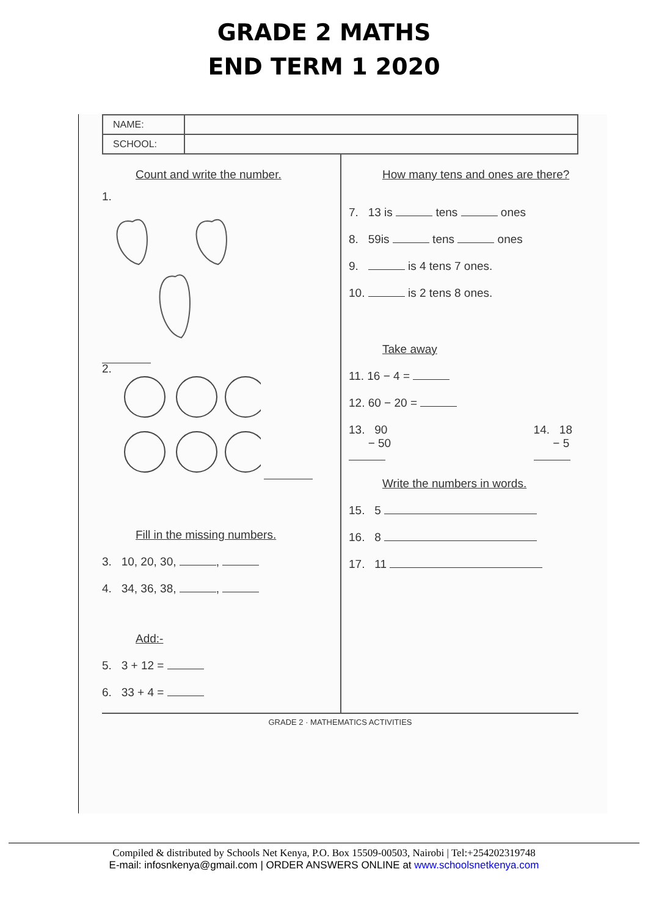GRADE 2 MATHS
END TERM 1 2020
| NAME: | |
| SCHOOL: | |
Count and write the number.
1.
2.
Fill in the missing numbers.
3. 10, 20, 30, ,
4. 34, 36, 38, ,
Add:-
5. 3 + 12 =
6. 33 + 4 =
How many tens and ones are there?
7. 13 is tens ones
8. 59is tens ones
9. is 4 tens 7 ones.
10. is 2 tens 8 ones.
Take away
11. 16 − 4 =
12. 60 − 20 =
13. 90
− 50
14. 18
− 5
Write the numbers in words.
15. 5
16. 8
17. 11
GRADE 2 · MATHEMATICS ACTIVITIES
Compiled & distributed by Schools Net Kenya, P.O. Box 15509-00503, Nairobi | Tel:+254202319748
E-mail: infosnkenya@gmail.com | ORDER ANSWERS ONLINE at www.schoolsnetkenya.com